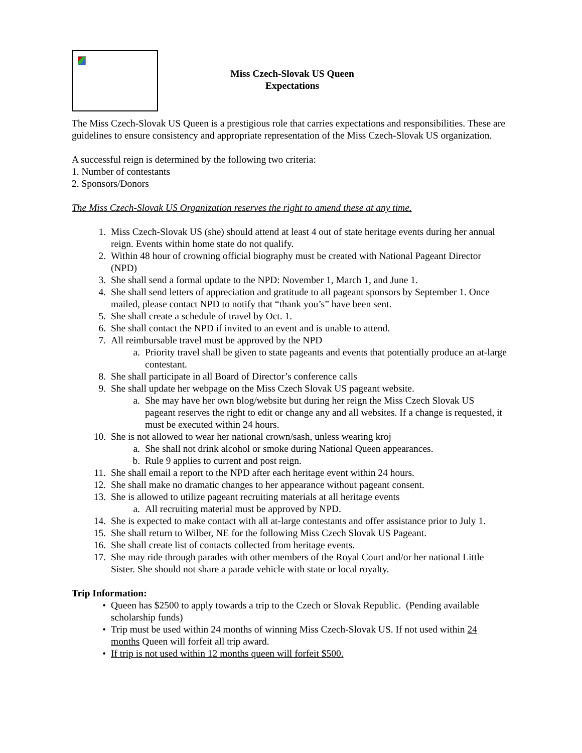Miss Czech-Slovak US Queen
Expectations
The Miss Czech-Slovak US Queen is a prestigious role that carries expectations and responsibilities. These are guidelines to ensure consistency and appropriate representation of the Miss Czech-Slovak US organization.
A successful reign is determined by the following two criteria:
1. Number of contestants
2. Sponsors/Donors
The Miss Czech-Slovak US Organization reserves the right to amend these at any time.
1. Miss Czech-Slovak US (she) should attend at least 4 out of state heritage events during her annual reign. Events within home state do not qualify.
2. Within 48 hour of crowning official biography must be created with National Pageant Director (NPD)
3. She shall send a formal update to the NPD: November 1, March 1, and June 1.
4. She shall send letters of appreciation and gratitude to all pageant sponsors by September 1. Once mailed, please contact NPD to notify that “thank you’s” have been sent.
5. She shall create a schedule of travel by Oct. 1.
6. She shall contact the NPD if invited to an event and is unable to attend.
7. All reimbursable travel must be approved by the NPD
a. Priority travel shall be given to state pageants and events that potentially produce an at-large contestant.
8. She shall participate in all Board of Director’s conference calls
9. She shall update her webpage on the Miss Czech Slovak US pageant website.
a. She may have her own blog/website but during her reign the Miss Czech Slovak US pageant reserves the right to edit or change any and all websites. If a change is requested, it must be executed within 24 hours.
10. She is not allowed to wear her national crown/sash, unless wearing kroj
a. She shall not drink alcohol or smoke during National Queen appearances.
b. Rule 9 applies to current and post reign.
11. She shall email a report to the NPD after each heritage event within 24 hours.
12. She shall make no dramatic changes to her appearance without pageant consent.
13. She is allowed to utilize pageant recruiting materials at all heritage events
a. All recruiting material must be approved by NPD.
14. She is expected to make contact with all at-large contestants and offer assistance prior to July 1.
15. She shall return to Wilber, NE for the following Miss Czech Slovak US Pageant.
16. She shall create list of contacts collected from heritage events.
17. She may ride through parades with other members of the Royal Court and/or her national Little Sister. She should not share a parade vehicle with state or local royalty.
Trip Information:
• Queen has $2500 to apply towards a trip to the Czech or Slovak Republic. (Pending available scholarship funds)
• Trip must be used within 24 months of winning Miss Czech-Slovak US. If not used within 24 months Queen will forfeit all trip award.
• If trip is not used within 12 months queen will forfeit $500.